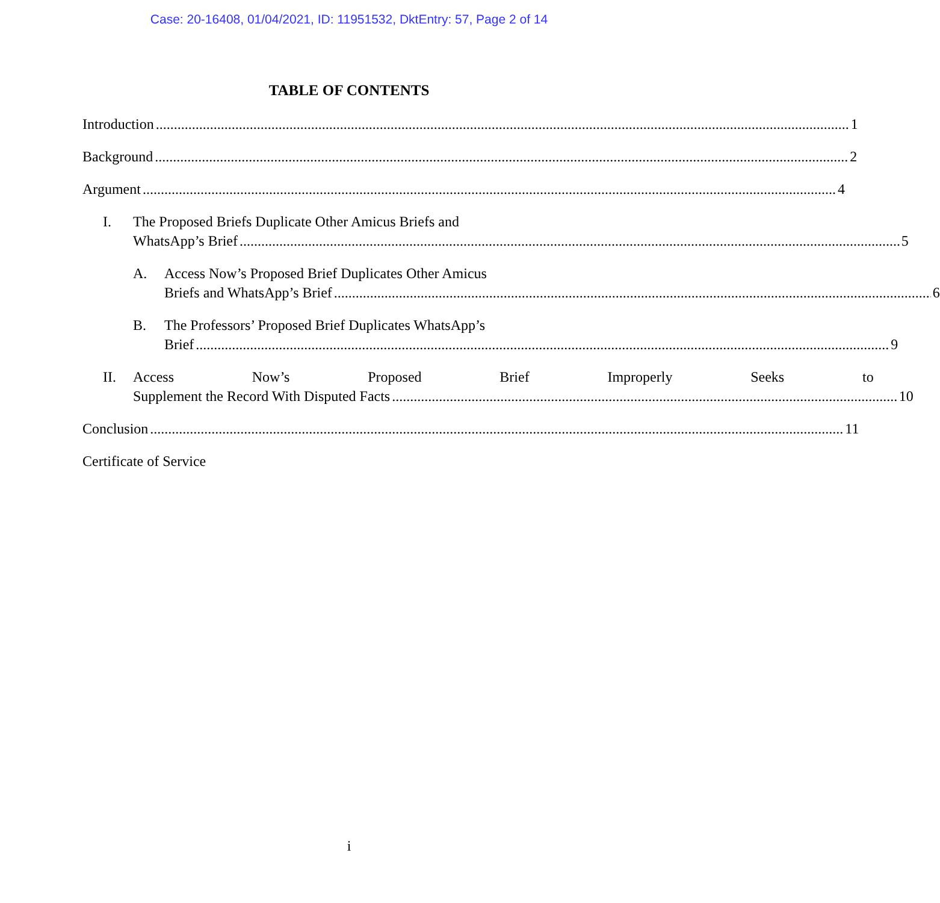Case: 20-16408, 01/04/2021, ID: 11951532, DktEntry: 57, Page 2 of 14
TABLE OF CONTENTS
Introduction 1
Background 2
Argument 4
I. The Proposed Briefs Duplicate Other Amicus Briefs and
WhatsApp’s Brief 5
A. Access Now’s Proposed Brief Duplicates Other Amicus
Briefs and WhatsApp’s Brief 6
B. The Professors’ Proposed Brief Duplicates WhatsApp’s
Brief 9
II. Access Now’s Proposed Brief Improperly Seeks to
Supplement the Record With Disputed Facts 10
Conclusion 11
Certificate of Service
i